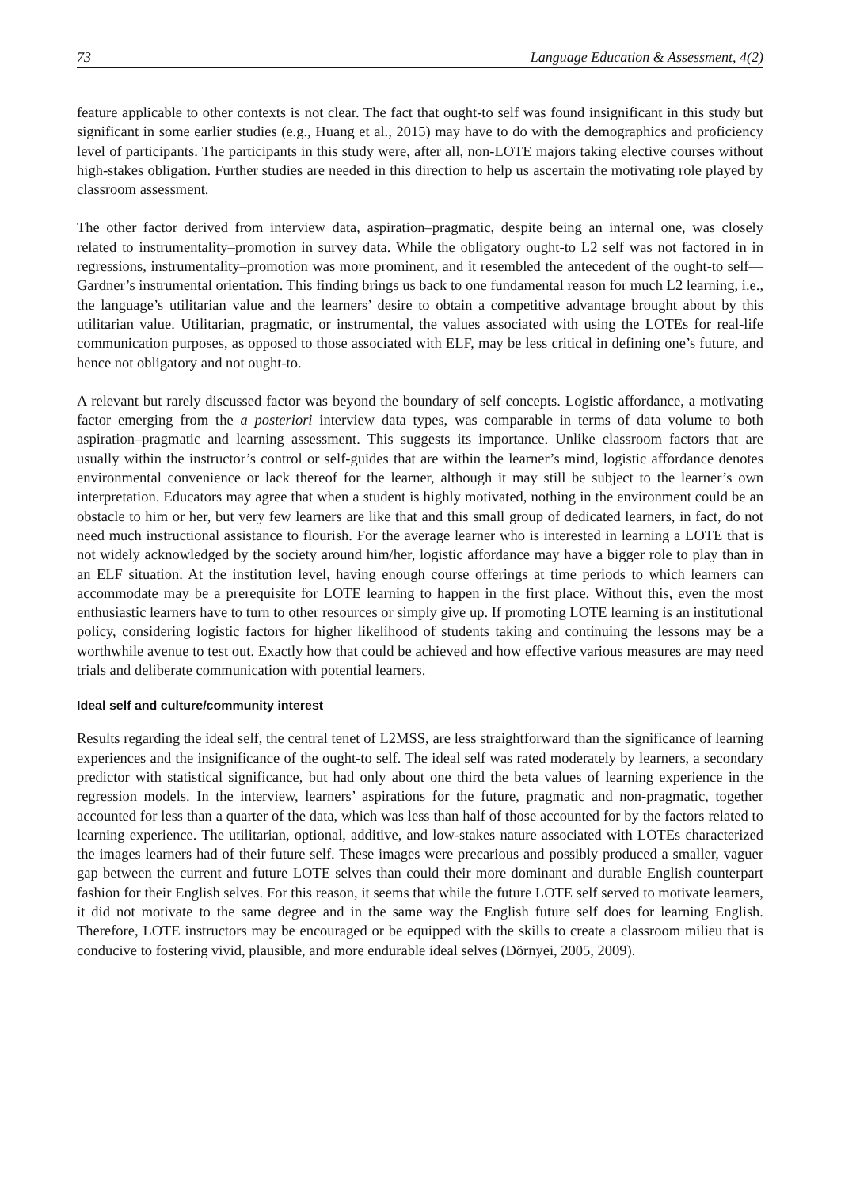73 Language Education & Assessment, 4(2)
feature applicable to other contexts is not clear. The fact that ought-to self was found insignificant in this study but significant in some earlier studies (e.g., Huang et al., 2015) may have to do with the demographics and proficiency level of participants. The participants in this study were, after all, non-LOTE majors taking elective courses without high-stakes obligation. Further studies are needed in this direction to help us ascertain the motivating role played by classroom assessment.
The other factor derived from interview data, aspiration–pragmatic, despite being an internal one, was closely related to instrumentality–promotion in survey data. While the obligatory ought-to L2 self was not factored in in regressions, instrumentality–promotion was more prominent, and it resembled the antecedent of the ought-to self—Gardner’s instrumental orientation. This finding brings us back to one fundamental reason for much L2 learning, i.e., the language’s utilitarian value and the learners’ desire to obtain a competitive advantage brought about by this utilitarian value. Utilitarian, pragmatic, or instrumental, the values associated with using the LOTEs for real-life communication purposes, as opposed to those associated with ELF, may be less critical in defining one’s future, and hence not obligatory and not ought-to.
A relevant but rarely discussed factor was beyond the boundary of self concepts. Logistic affordance, a motivating factor emerging from the a posteriori interview data types, was comparable in terms of data volume to both aspiration–pragmatic and learning assessment. This suggests its importance. Unlike classroom factors that are usually within the instructor’s control or self-guides that are within the learner’s mind, logistic affordance denotes environmental convenience or lack thereof for the learner, although it may still be subject to the learner’s own interpretation. Educators may agree that when a student is highly motivated, nothing in the environment could be an obstacle to him or her, but very few learners are like that and this small group of dedicated learners, in fact, do not need much instructional assistance to flourish. For the average learner who is interested in learning a LOTE that is not widely acknowledged by the society around him/her, logistic affordance may have a bigger role to play than in an ELF situation. At the institution level, having enough course offerings at time periods to which learners can accommodate may be a prerequisite for LOTE learning to happen in the first place. Without this, even the most enthusiastic learners have to turn to other resources or simply give up. If promoting LOTE learning is an institutional policy, considering logistic factors for higher likelihood of students taking and continuing the lessons may be a worthwhile avenue to test out. Exactly how that could be achieved and how effective various measures are may need trials and deliberate communication with potential learners.
Ideal self and culture/community interest
Results regarding the ideal self, the central tenet of L2MSS, are less straightforward than the significance of learning experiences and the insignificance of the ought-to self. The ideal self was rated moderately by learners, a secondary predictor with statistical significance, but had only about one third the beta values of learning experience in the regression models. In the interview, learners’ aspirations for the future, pragmatic and non-pragmatic, together accounted for less than a quarter of the data, which was less than half of those accounted for by the factors related to learning experience. The utilitarian, optional, additive, and low-stakes nature associated with LOTEs characterized the images learners had of their future self. These images were precarious and possibly produced a smaller, vaguer gap between the current and future LOTE selves than could their more dominant and durable English counterpart fashion for their English selves. For this reason, it seems that while the future LOTE self served to motivate learners, it did not motivate to the same degree and in the same way the English future self does for learning English. Therefore, LOTE instructors may be encouraged or be equipped with the skills to create a classroom milieu that is conducive to fostering vivid, plausible, and more endurable ideal selves (Dörnyei, 2005, 2009).